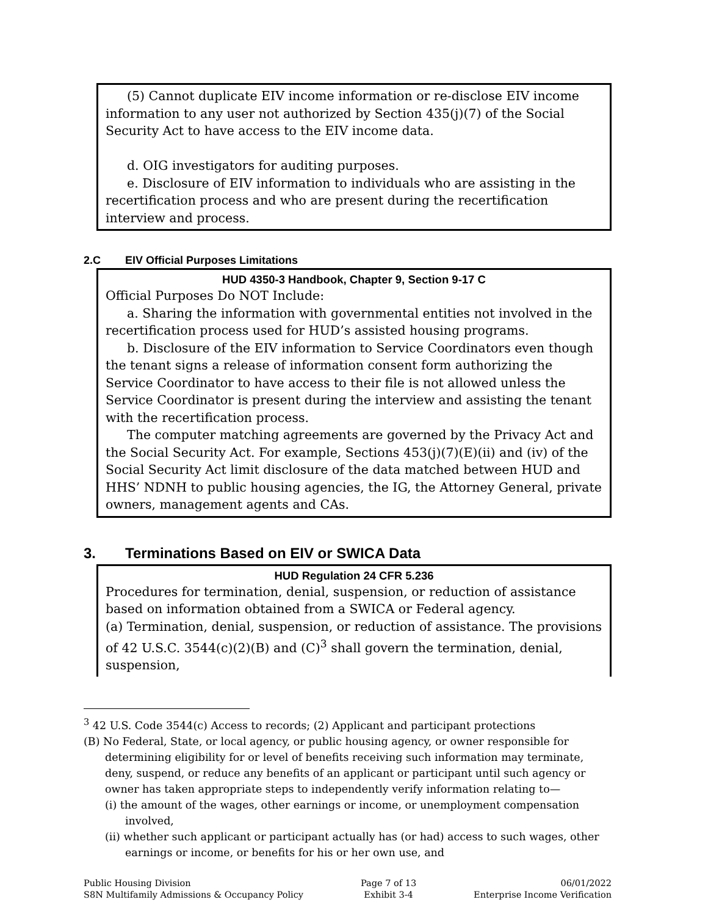(5) Cannot duplicate EIV income information or re-disclose EIV income information to any user not authorized by Section 435(j)(7) of the Social Security Act to have access to the EIV income data.
d. OIG investigators for auditing purposes.
e. Disclosure of EIV information to individuals who are assisting in the recertification process and who are present during the recertification interview and process.
2.C EIV Official Purposes Limitations
HUD 4350-3 Handbook, Chapter 9, Section 9-17 C
Official Purposes Do NOT Include:
a. Sharing the information with governmental entities not involved in the recertification process used for HUD’s assisted housing programs.
b. Disclosure of the EIV information to Service Coordinators even though the tenant signs a release of information consent form authorizing the Service Coordinator to have access to their file is not allowed unless the Service Coordinator is present during the interview and assisting the tenant with the recertification process.
The computer matching agreements are governed by the Privacy Act and the Social Security Act. For example, Sections 453(j)(7)(E)(ii) and (iv) of the Social Security Act limit disclosure of the data matched between HUD and HHS’ NDNH to public housing agencies, the IG, the Attorney General, private owners, management agents and CAs.
3. Terminations Based on EIV or SWICA Data
HUD Regulation 24 CFR 5.236
Procedures for termination, denial, suspension, or reduction of assistance based on information obtained from a SWICA or Federal agency.
(a) Termination, denial, suspension, or reduction of assistance. The provisions of 42 U.S.C. 3544(c)(2)(B) and (C)<sup>3</sup> shall govern the termination, denial, suspension,
<sup>3</sup> 42 U.S. Code 3544(c) Access to records; (2) Applicant and participant protections
(B) No Federal, State, or local agency, or public housing agency, or owner responsible for determining eligibility for or level of benefits receiving such information may terminate, deny, suspend, or reduce any benefits of an applicant or participant until such agency or owner has taken appropriate steps to independently verify information relating to—
(i) the amount of the wages, other earnings or income, or unemployment compensation involved,
(ii) whether such applicant or participant actually has (or had) access to such wages, other earnings or income, or benefits for his or her own use, and
Public Housing Division
S8N Multifamily Admissions & Occupancy Policy
Page 7 of 13
Exhibit 3-4
06/01/2022
Enterprise Income Verification